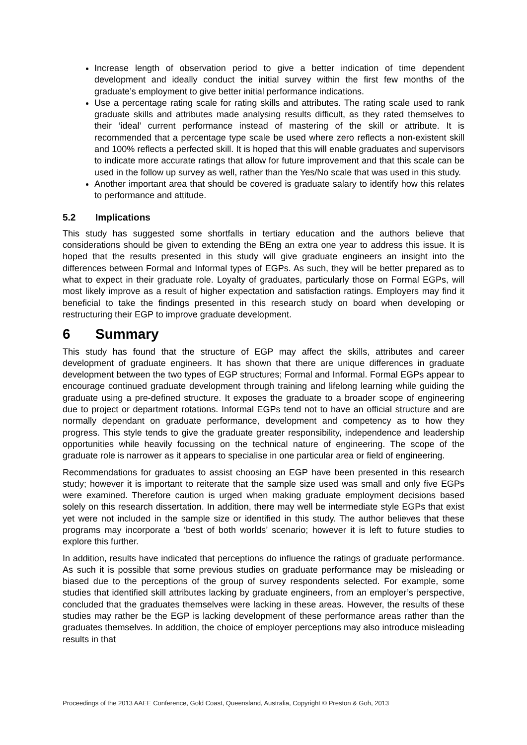Increase length of observation period to give a better indication of time dependent development and ideally conduct the initial survey within the first few months of the graduate’s employment to give better initial performance indications.
Use a percentage rating scale for rating skills and attributes. The rating scale used to rank graduate skills and attributes made analysing results difficult, as they rated themselves to their ‘ideal’ current performance instead of mastering of the skill or attribute. It is recommended that a percentage type scale be used where zero reflects a non-existent skill and 100% reflects a perfected skill. It is hoped that this will enable graduates and supervisors to indicate more accurate ratings that allow for future improvement and that this scale can be used in the follow up survey as well, rather than the Yes/No scale that was used in this study.
Another important area that should be covered is graduate salary to identify how this relates to performance and attitude.
5.2 Implications
This study has suggested some shortfalls in tertiary education and the authors believe that considerations should be given to extending the BEng an extra one year to address this issue. It is hoped that the results presented in this study will give graduate engineers an insight into the differences between Formal and Informal types of EGPs. As such, they will be better prepared as to what to expect in their graduate role. Loyalty of graduates, particularly those on Formal EGPs, will most likely improve as a result of higher expectation and satisfaction ratings. Employers may find it beneficial to take the findings presented in this research study on board when developing or restructuring their EGP to improve graduate development.
6 Summary
This study has found that the structure of EGP may affect the skills, attributes and career development of graduate engineers. It has shown that there are unique differences in graduate development between the two types of EGP structures; Formal and Informal. Formal EGPs appear to encourage continued graduate development through training and lifelong learning while guiding the graduate using a pre-defined structure. It exposes the graduate to a broader scope of engineering due to project or department rotations. Informal EGPs tend not to have an official structure and are normally dependant on graduate performance, development and competency as to how they progress. This style tends to give the graduate greater responsibility, independence and leadership opportunities while heavily focussing on the technical nature of engineering. The scope of the graduate role is narrower as it appears to specialise in one particular area or field of engineering.
Recommendations for graduates to assist choosing an EGP have been presented in this research study; however it is important to reiterate that the sample size used was small and only five EGPs were examined. Therefore caution is urged when making graduate employment decisions based solely on this research dissertation. In addition, there may well be intermediate style EGPs that exist yet were not included in the sample size or identified in this study. The author believes that these programs may incorporate a ‘best of both worlds’ scenario; however it is left to future studies to explore this further.
In addition, results have indicated that perceptions do influence the ratings of graduate performance. As such it is possible that some previous studies on graduate performance may be misleading or biased due to the perceptions of the group of survey respondents selected. For example, some studies that identified skill attributes lacking by graduate engineers, from an employer’s perspective, concluded that the graduates themselves were lacking in these areas. However, the results of these studies may rather be the EGP is lacking development of these performance areas rather than the graduates themselves. In addition, the choice of employer perceptions may also introduce misleading results in that
Proceedings of the 2013 AAEE Conference, Gold Coast, Queensland, Australia, Copyright © Preston & Goh, 2013